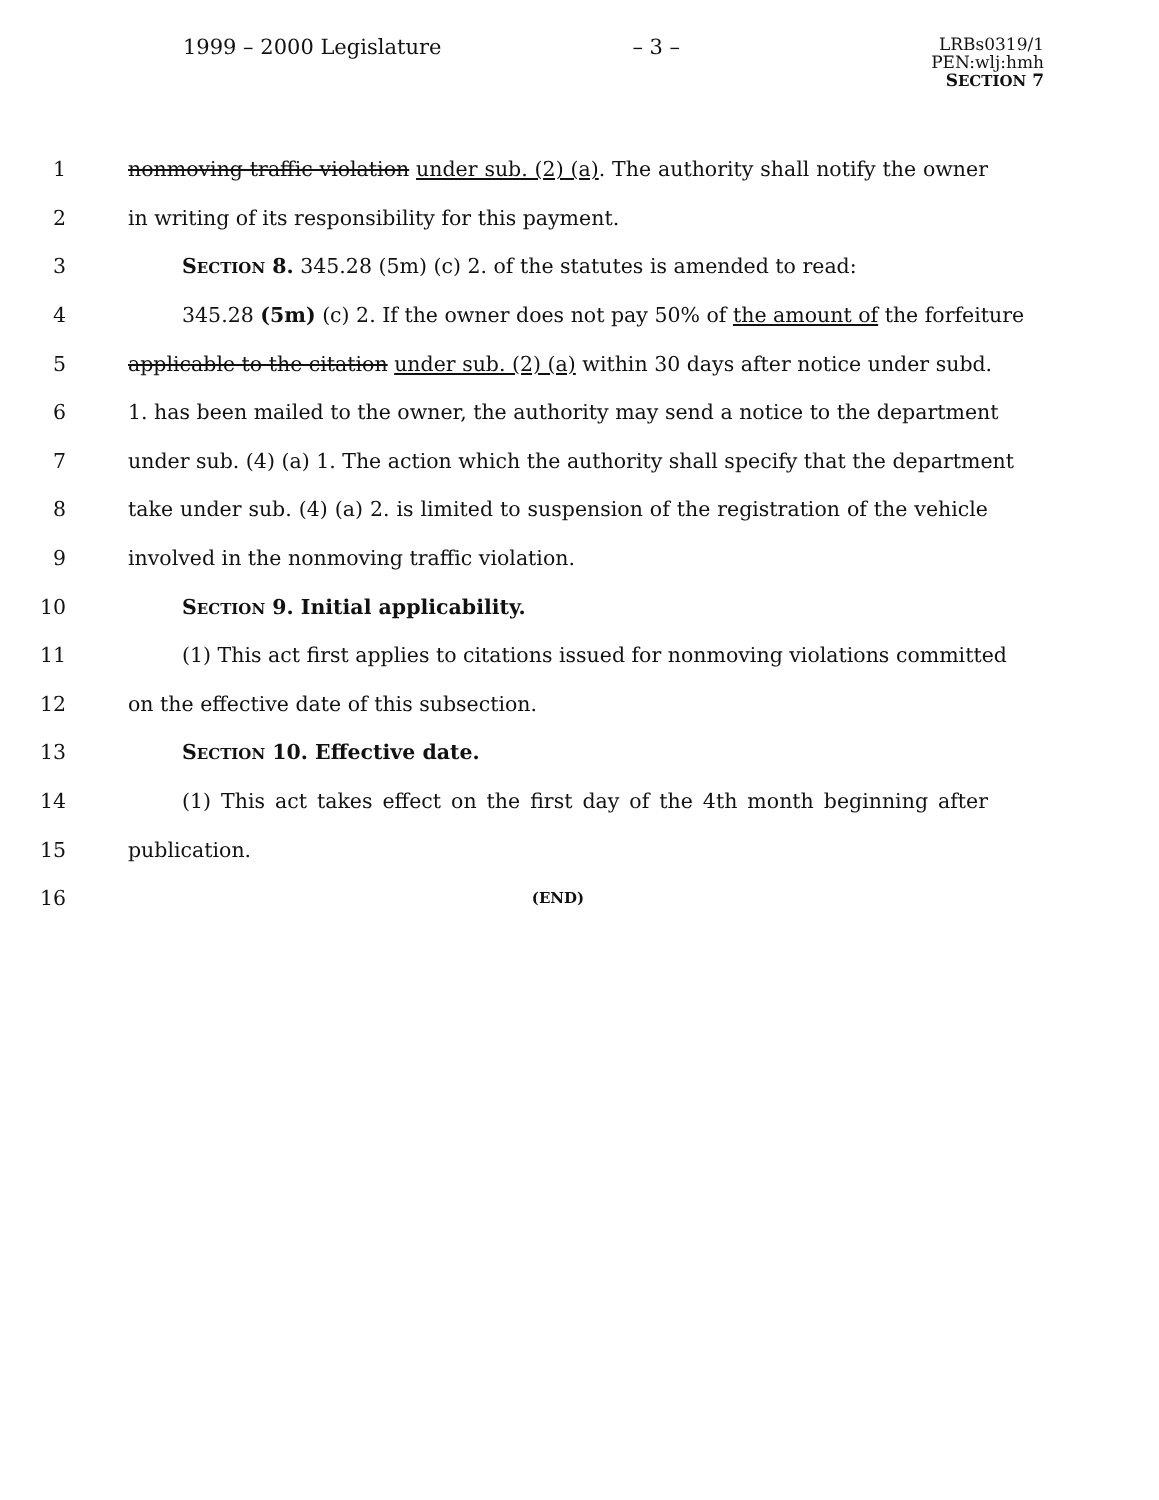1999 – 2000 Legislature – 3 – LRBs0319/1
PEN:wlj:hmh
SECTION 7
1 nonmoving traffic violation under sub. (2) (a). The authority shall notify the owner
2 in writing of its responsibility for this payment.
3 SECTION 8. 345.28 (5m) (c) 2. of the statutes is amended to read:
4 345.28 (5m) (c) 2. If the owner does not pay 50% of the amount of the forfeiture
5 applicable to the citation under sub. (2) (a) within 30 days after notice under subd.
6 1. has been mailed to the owner, the authority may send a notice to the department
7 under sub. (4) (a) 1. The action which the authority shall specify that the department
8 take under sub. (4) (a) 2. is limited to suspension of the registration of the vehicle
9 involved in the nonmoving traffic violation.
10 SECTION 9. Initial applicability.
11 (1) This act first applies to citations issued for nonmoving violations committed
12 on the effective date of this subsection.
13 SECTION 10. Effective date.
14 (1) This act takes effect on the first day of the 4th month beginning after
15 publication.
16 (END)